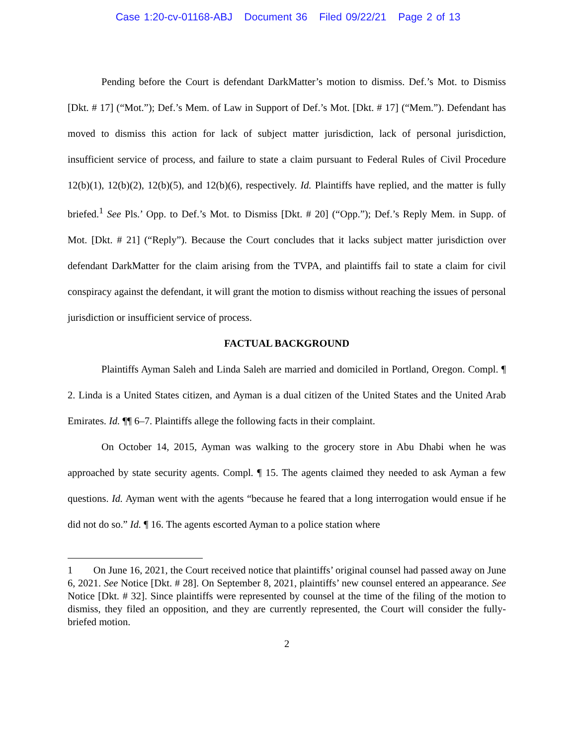Case 1:20-cv-01168-ABJ Document 36 Filed 09/22/21 Page 2 of 13
Pending before the Court is defendant DarkMatter’s motion to dismiss. Def.’s Mot. to Dismiss [Dkt. # 17] (“Mot.”); Def.’s Mem. of Law in Support of Def.’s Mot. [Dkt. # 17] (“Mem.”). Defendant has moved to dismiss this action for lack of subject matter jurisdiction, lack of personal jurisdiction, insufficient service of process, and failure to state a claim pursuant to Federal Rules of Civil Procedure 12(b)(1), 12(b)(2), 12(b)(5), and 12(b)(6), respectively. Id. Plaintiffs have replied, and the matter is fully briefed.<sup>1</sup> See Pls.’ Opp. to Def.’s Mot. to Dismiss [Dkt. # 20] (“Opp.”); Def.’s Reply Mem. in Supp. of Mot. [Dkt. # 21] (“Reply”). Because the Court concludes that it lacks subject matter jurisdiction over defendant DarkMatter for the claim arising from the TVPA, and plaintiffs fail to state a claim for civil conspiracy against the defendant, it will grant the motion to dismiss without reaching the issues of personal jurisdiction or insufficient service of process.
FACTUAL BACKGROUND
Plaintiffs Ayman Saleh and Linda Saleh are married and domiciled in Portland, Oregon. Compl. ¶ 2. Linda is a United States citizen, and Ayman is a dual citizen of the United States and the United Arab Emirates. Id. ¶¶ 6–7. Plaintiffs allege the following facts in their complaint.
On October 14, 2015, Ayman was walking to the grocery store in Abu Dhabi when he was approached by state security agents. Compl. ¶ 15. The agents claimed they needed to ask Ayman a few questions. Id. Ayman went with the agents “because he feared that a long interrogation would ensue if he did not do so.” Id. ¶ 16. The agents escorted Ayman to a police station where
1 On June 16, 2021, the Court received notice that plaintiffs’ original counsel had passed away on June 6, 2021. See Notice [Dkt. # 28]. On September 8, 2021, plaintiffs’ new counsel entered an appearance. See Notice [Dkt. # 32]. Since plaintiffs were represented by counsel at the time of the filing of the motion to dismiss, they filed an opposition, and they are currently represented, the Court will consider the fully-briefed motion.
2